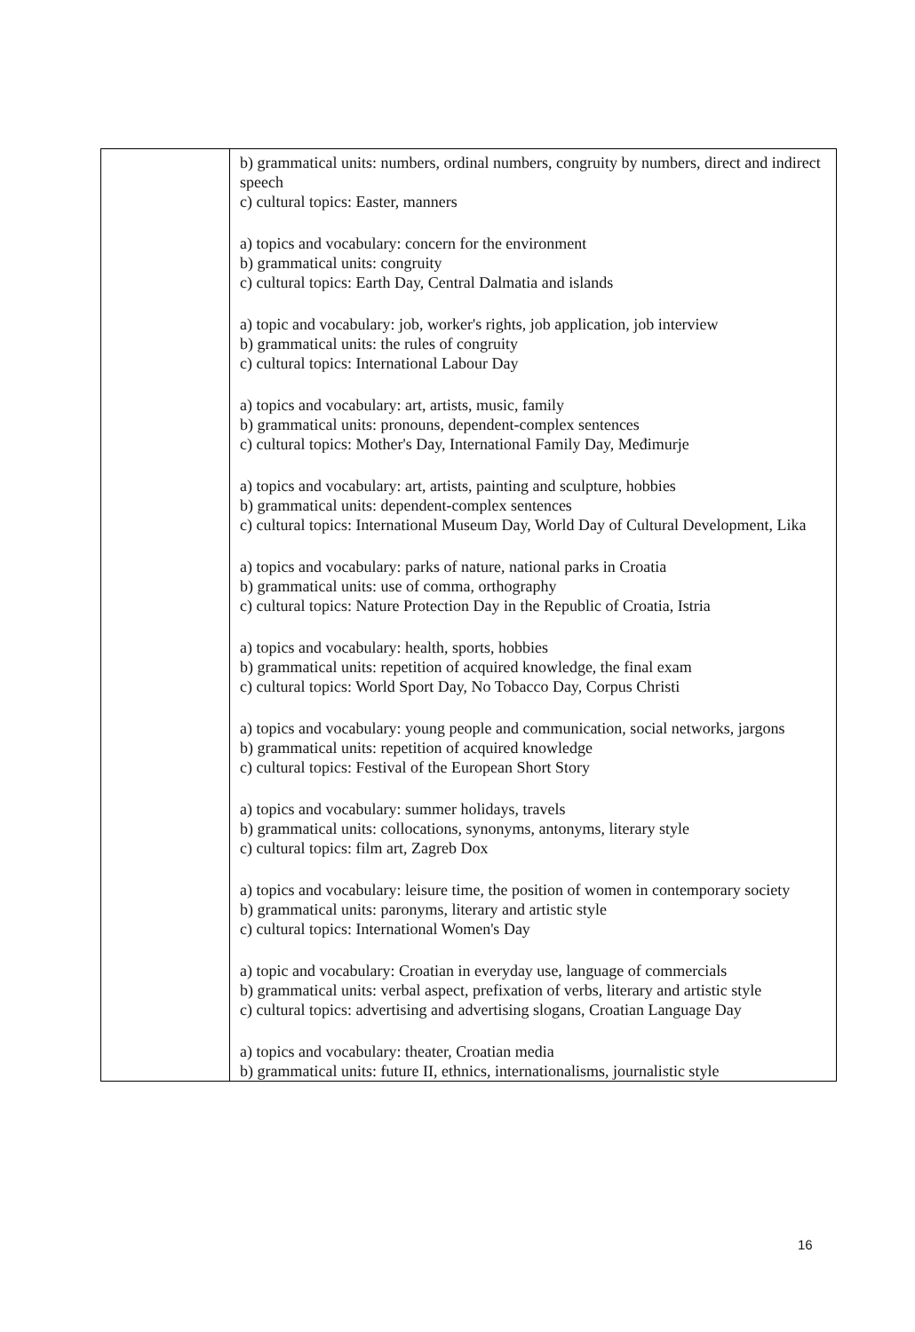| | b) grammatical units: numbers, ordinal numbers, congruity by numbers, direct and indirect speech c) cultural topics: Easter, manners a) topics and vocabulary: concern for the environment b) grammatical units: congruity c) cultural topics: Earth Day, Central Dalmatia and islands a) topic and vocabulary: job, worker's rights, job application, job interview b) grammatical units: the rules of congruity c) cultural topics: International Labour Day a) topics and vocabulary: art, artists, music, family b) grammatical units: pronouns, dependent-complex sentences c) cultural topics: Mother's Day, International Family Day, Međimurje a) topics and vocabulary: art, artists, painting and sculpture, hobbies b) grammatical units: dependent-complex sentences c) cultural topics: International Museum Day, World Day of Cultural Development, Lika a) topics and vocabulary: parks of nature, national parks in Croatia b) grammatical units: use of comma, orthography c) cultural topics: Nature Protection Day in the Republic of Croatia, Istria a) topics and vocabulary: health, sports, hobbies b) grammatical units: repetition of acquired knowledge, the final exam c) cultural topics: World Sport Day, No Tobacco Day, Corpus Christi a) topics and vocabulary: young people and communication, social networks, jargons b) grammatical units: repetition of acquired knowledge c) cultural topics: Festival of the European Short Story a) topics and vocabulary: summer holidays, travels b) grammatical units: collocations, synonyms, antonyms, literary style c) cultural topics: film art, Zagreb Dox a) topics and vocabulary: leisure time, the position of women in contemporary society b) grammatical units: paronyms, literary and artistic style c) cultural topics: International Women's Day a) topic and vocabulary: Croatian in everyday use, language of commercials b) grammatical units: verbal aspect, prefixation of verbs, literary and artistic style c) cultural topics: advertising and advertising slogans, Croatian Language Day a) topics and vocabulary: theater, Croatian media b) grammatical units: future II, ethnics, internationalisms, journalistic style |
16